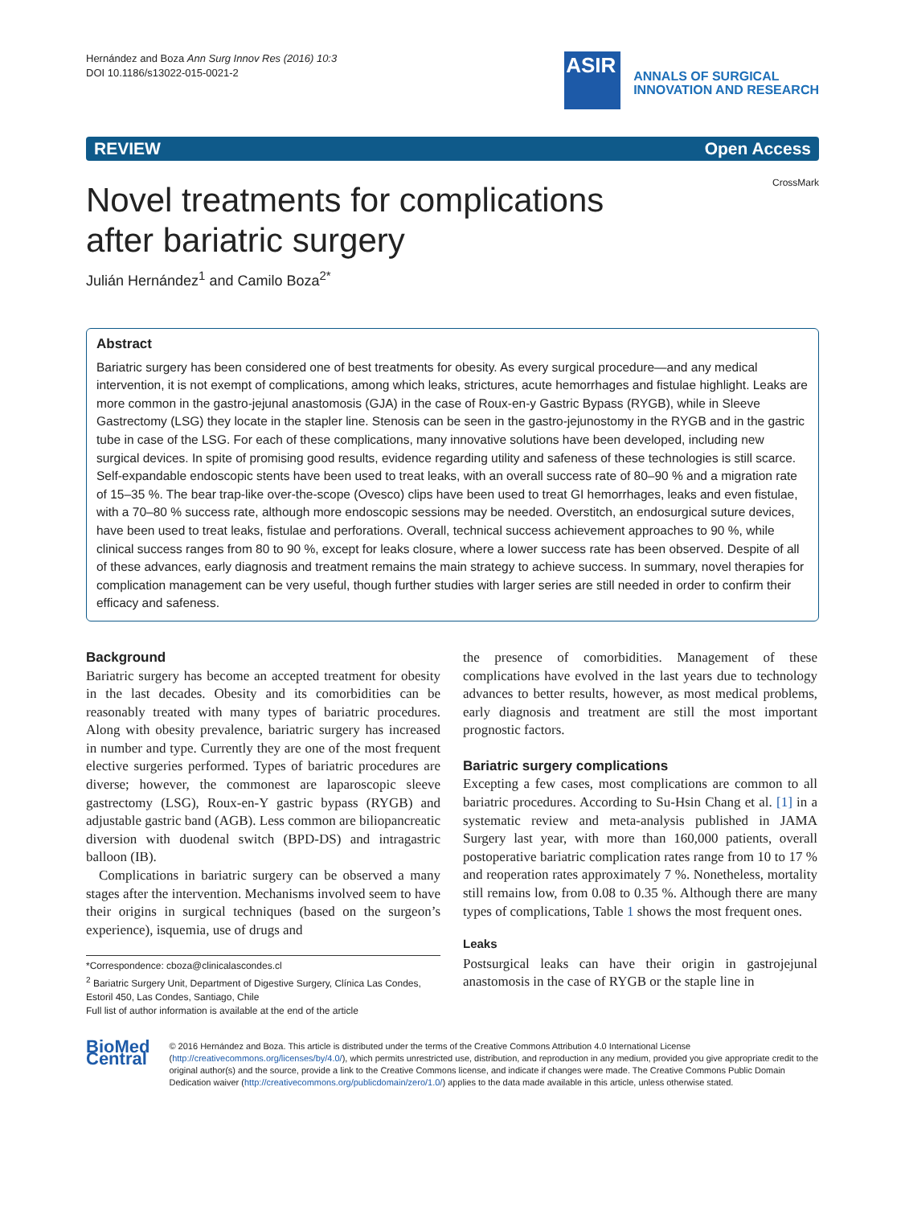Hernández and Boza Ann Surg Innov Res (2016) 10:3
DOI 10.1186/s13022-015-0021-2
ASIR
ANNALS OF SURGICAL
INNOVATION AND RESEARCH
REVIEW Open Access
CrossMark
Novel treatments for complications after bariatric surgery
Julián Hernández<sup>1</sup> and Camilo Boza<sup>2*</sup>
Abstract
Bariatric surgery has been considered one of best treatments for obesity. As every surgical procedure—and any medical intervention, it is not exempt of complications, among which leaks, strictures, acute hemorrhages and fistulae highlight. Leaks are more common in the gastro-jejunal anastomosis (GJA) in the case of Roux-en-y Gastric Bypass (RYGB), while in Sleeve Gastrectomy (LSG) they locate in the stapler line. Stenosis can be seen in the gastro-jejunostomy in the RYGB and in the gastric tube in case of the LSG. For each of these complications, many innovative solutions have been developed, including new surgical devices. In spite of promising good results, evidence regarding utility and safeness of these technologies is still scarce. Self-expandable endoscopic stents have been used to treat leaks, with an overall success rate of 80–90 % and a migration rate of 15–35 %. The bear trap-like over-the-scope (Ovesco) clips have been used to treat GI hemorrhages, leaks and even fistulae, with a 70–80 % success rate, although more endoscopic sessions may be needed. Overstitch, an endosurgical suture devices, have been used to treat leaks, fistulae and perforations. Overall, technical success achievement approaches to 90 %, while clinical success ranges from 80 to 90 %, except for leaks closure, where a lower success rate has been observed. Despite of all of these advances, early diagnosis and treatment remains the main strategy to achieve success. In summary, novel therapies for complication management can be very useful, though further studies with larger series are still needed in order to confirm their efficacy and safeness.
Background
Bariatric surgery has become an accepted treatment for obesity in the last decades. Obesity and its comorbidities can be reasonably treated with many types of bariatric procedures. Along with obesity prevalence, bariatric surgery has increased in number and type. Currently they are one of the most frequent elective surgeries performed. Types of bariatric procedures are diverse; however, the commonest are laparoscopic sleeve gastrectomy (LSG), Roux-en-Y gastric bypass (RYGB) and adjustable gastric band (AGB). Less common are biliopancreatic diversion with duodenal switch (BPD-DS) and intragastric balloon (IB).
Complications in bariatric surgery can be observed a many stages after the intervention. Mechanisms involved seem to have their origins in surgical techniques (based on the surgeon’s experience), isquemia, use of drugs and
*Correspondence: cboza@clinicalascondes.cl
<sup>2</sup> Bariatric Surgery Unit, Department of Digestive Surgery, Clínica Las Condes, Estoril 450, Las Condes, Santiago, Chile
Full list of author information is available at the end of the article
the presence of comorbidities. Management of these complications have evolved in the last years due to technology advances to better results, however, as most medical problems, early diagnosis and treatment are still the most important prognostic factors.
Bariatric surgery complications
Excepting a few cases, most complications are common to all bariatric procedures. According to Su-Hsin Chang et al. [1] in a systematic review and meta-analysis published in JAMA Surgery last year, with more than 160,000 patients, overall postoperative bariatric complication rates range from 10 to 17 % and reoperation rates approximately 7 %. Nonetheless, mortality still remains low, from 0.08 to 0.35 %. Although there are many types of complications, Table 1 shows the most frequent ones.
Leaks
Postsurgical leaks can have their origin in gastrojejunal anastomosis in the case of RYGB or the staple line in
BioMed Central
© 2016 Hernández and Boza. This article is distributed under the terms of the Creative Commons Attribution 4.0 International License (http://creativecommons.org/licenses/by/4.0/), which permits unrestricted use, distribution, and reproduction in any medium, provided you give appropriate credit to the original author(s) and the source, provide a link to the Creative Commons license, and indicate if changes were made. The Creative Commons Public Domain Dedication waiver (http://creativecommons.org/publicdomain/zero/1.0/) applies to the data made available in this article, unless otherwise stated.